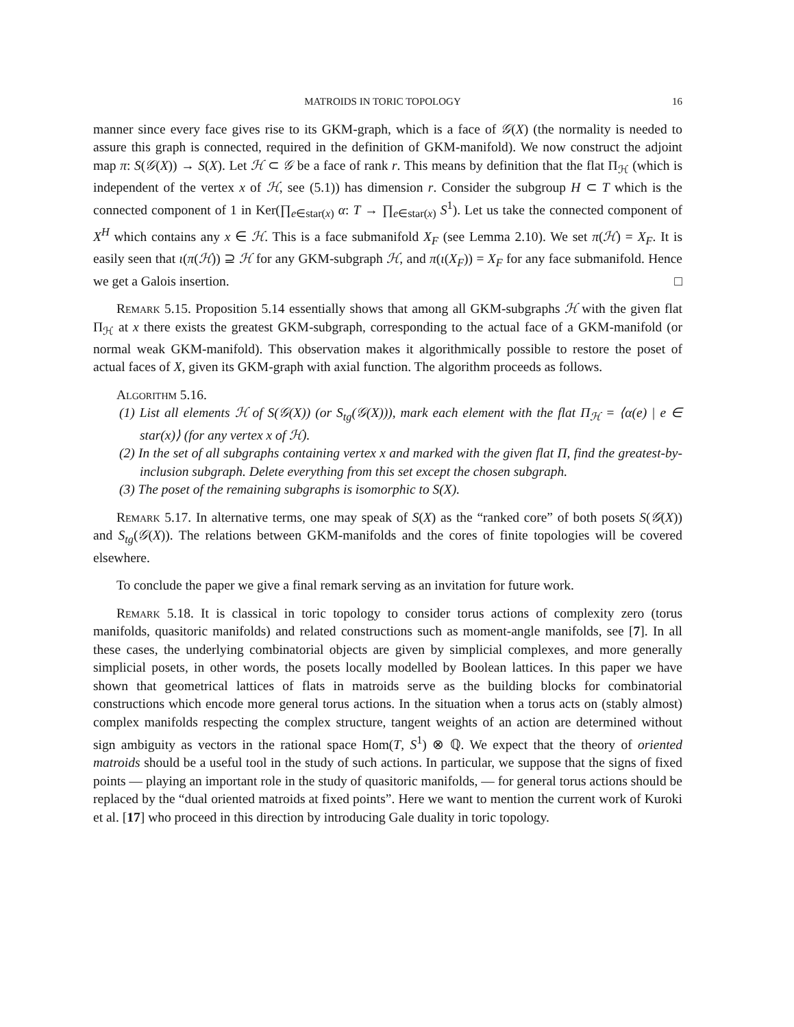MATROIDS IN TORIC TOPOLOGY 16
manner since every face gives rise to its GKM-graph, which is a face of 𝒢(X) (the normality is needed to assure this graph is connected, required in the definition of GKM-manifold). We now construct the adjoint map π: S(𝒢(X)) → S(X). Let ℋ ⊂ 𝒢 be a face of rank r. This means by definition that the flat Π<sub>ℋ</sub> (which is independent of the vertex x of ℋ, see (5.1)) has dimension r. Consider the subgroup H ⊂ T which is the connected component of 1 in Ker(∏<sub>e∈star(x)</sub> α: T → ∏<sub>e∈star(x)</sub> S<sup>1</sup>). Let us take the connected component of X<sup>H</sup> which contains any x ∈ ℋ. This is a face submanifold X<sub>F</sub> (see Lemma 2.10). We set π(ℋ) = X<sub>F</sub>. It is easily seen that ι(π(ℋ)) ⊇ ℋ for any GKM-subgraph ℋ, and π(ι(X<sub>F</sub>)) = X<sub>F</sub> for any face submanifold. Hence we get a Galois insertion. □
Remark 5.15. Proposition 5.14 essentially shows that among all GKM-subgraphs ℋ with the given flat Π<sub>ℋ</sub> at x there exists the greatest GKM-subgraph, corresponding to the actual face of a GKM-manifold (or normal weak GKM-manifold). This observation makes it algorithmically possible to restore the poset of actual faces of X, given its GKM-graph with axial function. The algorithm proceeds as follows.
Algorithm 5.16.
(1) List all elements ℋ of S(𝒢(X)) (or S<sub>tg</sub>(𝒢(X))), mark each element with the flat Π<sub>ℋ</sub> = ⟨α(e) | e ∈ star(x)⟩ (for any vertex x of ℋ).
(2) In the set of all subgraphs containing vertex x and marked with the given flat Π, find the greatest-by-inclusion subgraph. Delete everything from this set except the chosen subgraph.
(3) The poset of the remaining subgraphs is isomorphic to S(X).
Remark 5.17. In alternative terms, one may speak of S(X) as the “ranked core” of both posets S(𝒢(X)) and S<sub>tg</sub>(𝒢(X)). The relations between GKM-manifolds and the cores of finite topologies will be covered elsewhere.
To conclude the paper we give a final remark serving as an invitation for future work.
Remark 5.18. It is classical in toric topology to consider torus actions of complexity zero (torus manifolds, quasitoric manifolds) and related constructions such as moment-angle manifolds, see [7]. In all these cases, the underlying combinatorial objects are given by simplicial complexes, and more generally simplicial posets, in other words, the posets locally modelled by Boolean lattices. In this paper we have shown that geometrical lattices of flats in matroids serve as the building blocks for combinatorial constructions which encode more general torus actions. In the situation when a torus acts on (stably almost) complex manifolds respecting the complex structure, tangent weights of an action are determined without sign ambiguity as vectors in the rational space Hom(T, S<sup>1</sup>) ⊗ ℚ. We expect that the theory of oriented matroids should be a useful tool in the study of such actions. In particular, we suppose that the signs of fixed points — playing an important role in the study of quasitoric manifolds, — for general torus actions should be replaced by the “dual oriented matroids at fixed points”. Here we want to mention the current work of Kuroki et al. [17] who proceed in this direction by introducing Gale duality in toric topology.